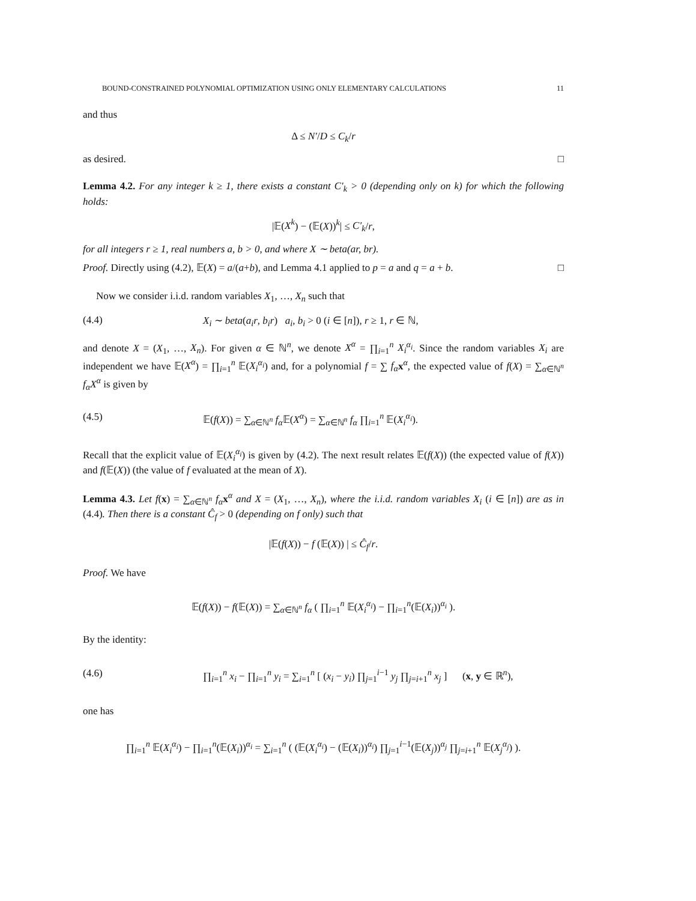BOUND-CONSTRAINED POLYNOMIAL OPTIMIZATION USING ONLY ELEMENTARY CALCULATIONS 11
and thus
Δ ≤ N′/D ≤ C<sub>k</sub>/r
as desired. □
Lemma 4.2. For any integer k ≥ 1, there exists a constant C′<sub>k</sub> > 0 (depending only on k) for which the following holds:
|𝔼(X<sup>k</sup>) − (𝔼(X))<sup>k</sup>| ≤ C′<sub>k</sub>/r,
for all integers r ≥ 1, real numbers a, b > 0, and where X ∼ beta(ar, br).
Proof. Directly using (4.2), 𝔼(X) = a/(a+b), and Lemma 4.1 applied to p = a and q = a + b. □
Now we consider i.i.d. random variables X<sub>1</sub>, …, X<sub>n</sub> such that
(4.4) X<sub>i</sub> ∼ beta(a<sub>i</sub>r, b<sub>i</sub>r) a<sub>i</sub>, b<sub>i</sub> > 0 (i ∈ [n]), r ≥ 1, r ∈ ℕ,
and denote X = (X<sub>1</sub>, …, X<sub>n</sub>). For given α ∈ ℕ<sup>n</sup>, we denote X<sup>α</sup> = ∏<sub>i=1</sub><sup>n</sup> X<sub>i</sub><sup>α<sub>i</sub></sup>. Since the random variables X<sub>i</sub> are independent we have 𝔼(X<sup>α</sup>) = ∏<sub>i=1</sub><sup>n</sup> 𝔼(X<sub>i</sub><sup>α<sub>i</sub></sup>) and, for a polynomial f = ∑ f<sub>α</sub> x<sup>α</sup>, the expected value of f(X) = ∑<sub>α∈ℕ<sup>n</sup></sub> f<sub>α</sub>X<sup>α</sup> is given by
(4.5) 𝔼(f(X)) = ∑<sub>α∈ℕ<sup>n</sup></sub> f<sub>α</sub> 𝔼(X<sup>α</sup>) = ∑<sub>α∈ℕ<sup>n</sup></sub> f<sub>α</sub> ∏<sub>i=1</sub><sup>n</sup> 𝔼(X<sub>i</sub><sup>α<sub>i</sub></sup>).
Recall that the explicit value of 𝔼(X<sub>i</sub><sup>α<sub>i</sub></sup>) is given by (4.2). The next result relates 𝔼(f(X)) (the expected value of f(X)) and f(𝔼(X)) (the value of f evaluated at the mean of X).
Lemma 4.3. Let f(x) = ∑<sub>α∈ℕ<sup>n</sup></sub> f<sub>α</sub> x<sup>α</sup> and X = (X<sub>1</sub>, …, X<sub>n</sub>), where the i.i.d. random variables X<sub>i</sub> (i ∈ [n]) are as in (4.4). Then there is a constant Ĉ<sub>f</sub> > 0 (depending on f only) such that
|𝔼(f(X)) − f (𝔼(X)) | ≤ Ĉ<sub>f</sub>/r.
Proof. We have
𝔼(f(X)) − f(𝔼(X)) = ∑<sub>α∈ℕ<sup>n</sup></sub> f<sub>α</sub> ( ∏<sub>i=1</sub><sup>n</sup> 𝔼(X<sub>i</sub><sup>α<sub>i</sub></sup>) − ∏<sub>i=1</sub><sup>n</sup>(𝔼(X<sub>i</sub>))<sup>α<sub>i</sub></sup> ).
By the identity:
(4.6) ∏<sub>i=1</sub><sup>n</sup> x<sub>i</sub> − ∏<sub>i=1</sub><sup>n</sup> y<sub>i</sub> = ∑<sub>i=1</sub><sup>n</sup> [ (x<sub>i</sub> − y<sub>i</sub>) ∏<sub>j=1</sub><sup>i−1</sup> y<sub>j</sub> ∏<sub>j=i+1</sub><sup>n</sup> x<sub>j</sub> ] (x, y ∈ ℝ<sup>n</sup>),
one has
∏<sub>i=1</sub><sup>n</sup> 𝔼(X<sub>i</sub><sup>α<sub>i</sub></sup>) − ∏<sub>i=1</sub><sup>n</sup>(𝔼(X<sub>i</sub>))<sup>α<sub>i</sub></sup> = ∑<sub>i=1</sub><sup>n</sup> ( (𝔼(X<sub>i</sub><sup>α<sub>i</sub></sup>) − (𝔼(X<sub>i</sub>))<sup>α<sub>i</sub></sup>) ∏<sub>j=1</sub><sup>i−1</sup>(𝔼(X<sub>j</sub>))<sup>α<sub>j</sub></sup> ∏<sub>j=i+1</sub><sup>n</sup> 𝔼(X<sub>j</sub><sup>α<sub>j</sub></sup>) ).